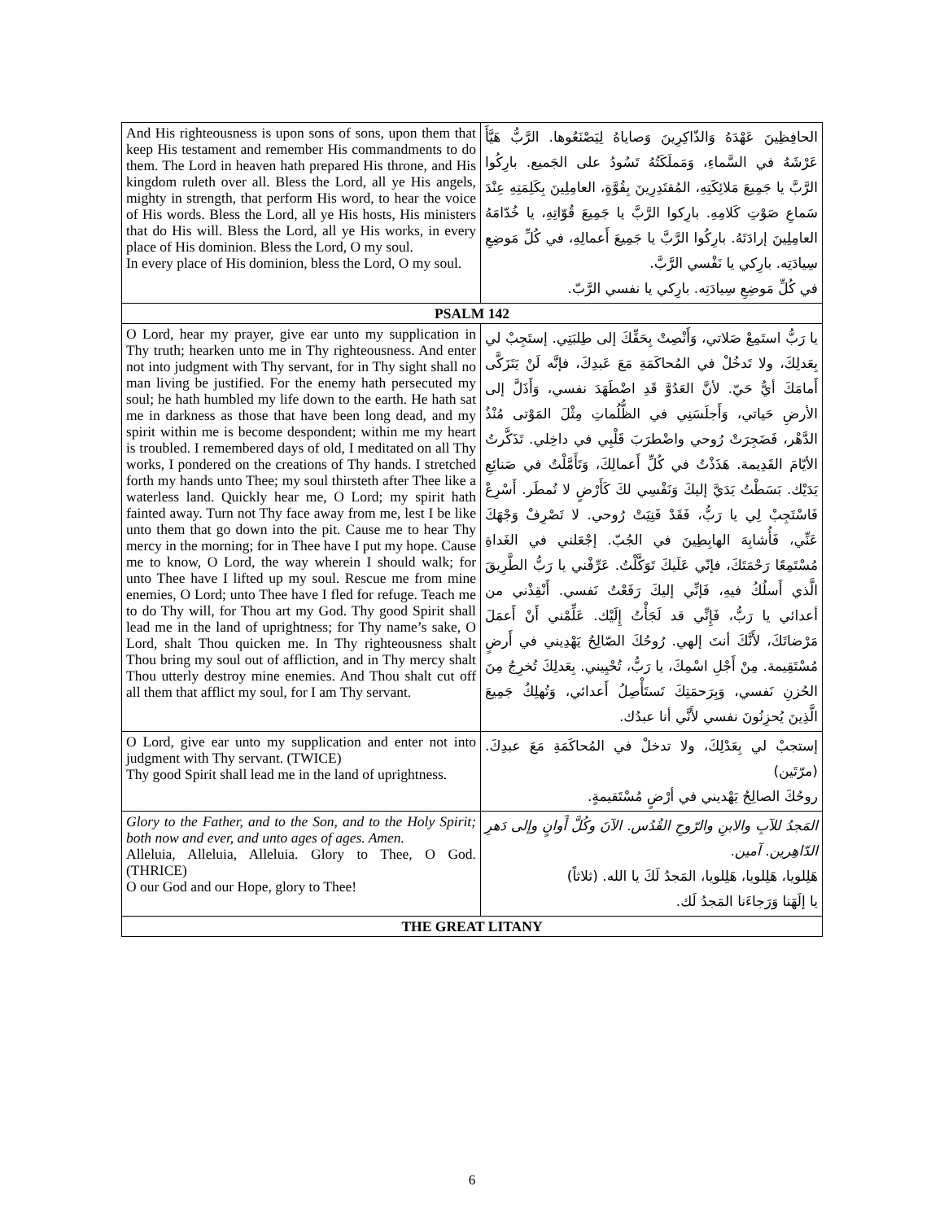| And His righteousness is upon sons of sons, upon them that keep His testament and remember His commandments to do them. The Lord in heaven hath prepared His throne, and His kingdom ruleth over all. Bless the Lord, all ye His angels, mighty in strength, that perform His word, to hear the voice of His words. Bless the Lord, all ye His hosts, His ministers that do His will. Bless the Lord, all ye His works, in every place of His dominion. Bless the Lord, O my soul. In every place of His dominion, bless the Lord, O my soul. | الحافِظِينَ عَهْدَهُ وَالذّاكِرِينَ وَصاياهُ لِيَصْنَعُوها. الرَّبُّ هَيَّأَ عَرْشَهُ في السَّماءِ، وَمَملَكَتُهُ تَسُودُ على الجَميع. بارِكُوا الرَّبَّ يا جَمِيعَ مَلائِكَتِهِ، المُقتَدِرِينَ بِقُوَّةٍ، العامِلِينَ بِكَلِمَتِهِ عِنْدَ سَماعِ صَوْتِ كَلامِهِ. بارِكوا الرَّبَّ يا جَمِيعَ قُوّاتِهِ، يا خُدّامَهُ العامِلِينَ إرادَتَهُ. بارِكُوا الرَّبَّ يا جَمِيعَ أَعمالِهِ، في كُلِّ مَوضِعِ سِيادَتِه. بارِكي يا نَفْسي الرَّبَّ. في كُلِّ مَوضِعِ سِيادَتِه. بارِكي يا نفسي الرَّبّ. |
| PSALM 142 | |
| O Lord, hear my prayer, give ear unto my supplication in Thy truth; hearken unto me in Thy righteousness. And enter not into judgment with Thy servant, for in Thy sight shall no man living be justified. For the enemy hath persecuted my soul; he hath humbled my life down to the earth. He hath sat me in darkness as those that have been long dead, and my spirit within me is become despondent; within me my heart is troubled. I remembered days of old, I meditated on all Thy works, I pondered on the creations of Thy hands. I stretched forth my hands unto Thee; my soul thirsteth after Thee like a waterless land. Quickly hear me, O Lord; my spirit hath fainted away. Turn not Thy face away from me, lest I be like unto them that go down into the pit. Cause me to hear Thy mercy in the morning; for in Thee have I put my hope. Cause me to know, O Lord, the way wherein I should walk; for unto Thee have I lifted up my soul. Rescue me from mine enemies, O Lord; unto Thee have I fled for refuge. Teach me to do Thy will, for Thou art my God. Thy good Spirit shall lead me in the land of uprightness; for Thy name’s sake, O Lord, shalt Thou quicken me. In Thy righteousness shalt Thou bring my soul out of affliction, and in Thy mercy shalt Thou utterly destroy mine enemies. And Thou shalt cut off all them that afflict my soul, for I am Thy servant. | يا رَبُّ استَمِعْ صَلاتي، وَأَنْصِتْ بِحَقِّكَ إلى طِلبَتِي. إستَجِبْ لي بِعَدلِكَ، ولا تَدخُلْ في المُحاكَمَةِ مَعَ عَبدِكَ، فإنَّه لَنْ يَتَزَكَّى أَمامَكَ أيُّ حَيّ. لأنَّ العَدُوَّ قَدِ اضْطَهَدَ نفسي، وَأَذَلَّ إلى الأرضِ حَياتي، وَأَجلَسَنِي في الظُّلُماتِ مِثْلَ المَوْتى مُنْذُ الدَّهْر، فَضَجِرَتْ رُوحي واضْطرَبَ قَلْبِي في داخِلي. تَذَكَّرتُ الأيّامَ القَدِيمة. هَذَذْتُ في كُلِّ أَعمالِكَ، وَتَأَمَّلْتُ في صَنائِعِ يَدَيْك. بَسَطْتُ يَدَيَّ إليكَ وَنَفْسِي لكَ كَأَرْضٍ لا تُمطَر. أَسْرِعْ فَاسْتَجِبْ لِي يا رَبُّ، فَقَدْ فَنِيَتْ رُوحي. لا تَصْرِفْ وَجْهَكَ عَنِّي، فَأُشابِهَ الهابِطِينَ في الجُبّ. إجْعَلني في الغَداةِ مُسْتَمِعًا رَحْمَتَكَ، فإنّي عَلَيكَ تَوَكَّلْتُ. عَرِّفْني يا رَبُّ الطَّرِيقَ الَّذي أَسلُكُ فيهِ، فَإنِّي إليكَ رَفَعْتُ نَفسي. أَنْقِذْني من أعدائي يا رَبُّ، فَإِنِّي قد لَجَأْتُ إِلَيْك. عَلِّمْني أَنْ أَعمَلَ مَرْضاتَكَ، لأَنَّكَ أنتَ إلهي. رُوحُكَ الصّالِحُ يَهْدِيني في أَرضٍ مُسْتَقِيمة. مِنْ أَجْلِ اسْمِكَ، يا رَبُّ، تُحْيِيني. بِعَدلِكَ تُخرِجُ مِنَ الحُزنِ نَفسي، وَبِرَحمَتِكَ تَستَأْصِلُ أَعدائي، وَتُهلِكُ جَمِيعَ الَّذِينَ يُحزِنُونَ نفسي لأَنَّي أنا عبدُك. |
| O Lord, give ear unto my supplication and enter not into judgment with Thy servant. (TWICE) Thy good Spirit shall lead me in the land of uprightness. | إستجبْ لي بِعَدْلِكَ، ولا تدخلْ في المُحاكَمَةِ مَعَ عبدِكَ. (مرّتَين) روحُكَ الصالِحُ يَهْديني في أرْضٍ مُسْتَقيمةٍ. |
| Glory to the Father, and to the Son, and to the Holy Spirit; both now and ever, and unto ages of ages. Amen. Alleluia, Alleluia, Alleluia. Glory to Thee, O God. (THRICE) O our God and our Hope, glory to Thee! | المَجدُ للآبِ والابنِ والرّوحِ القُدُس. الآنَ وكُلَّ أَوانٍ وإلى دَهرِ الدّاهِرين. آمين. هَلِلويا، هَلِلويا، هَلِلويا، المَجدُ لَكَ يا الله. (ثلاثاً) يا إلَهَنا وَرَجاءَنا المَجدُ لَك. |
| THE GREAT LITANY | |
6